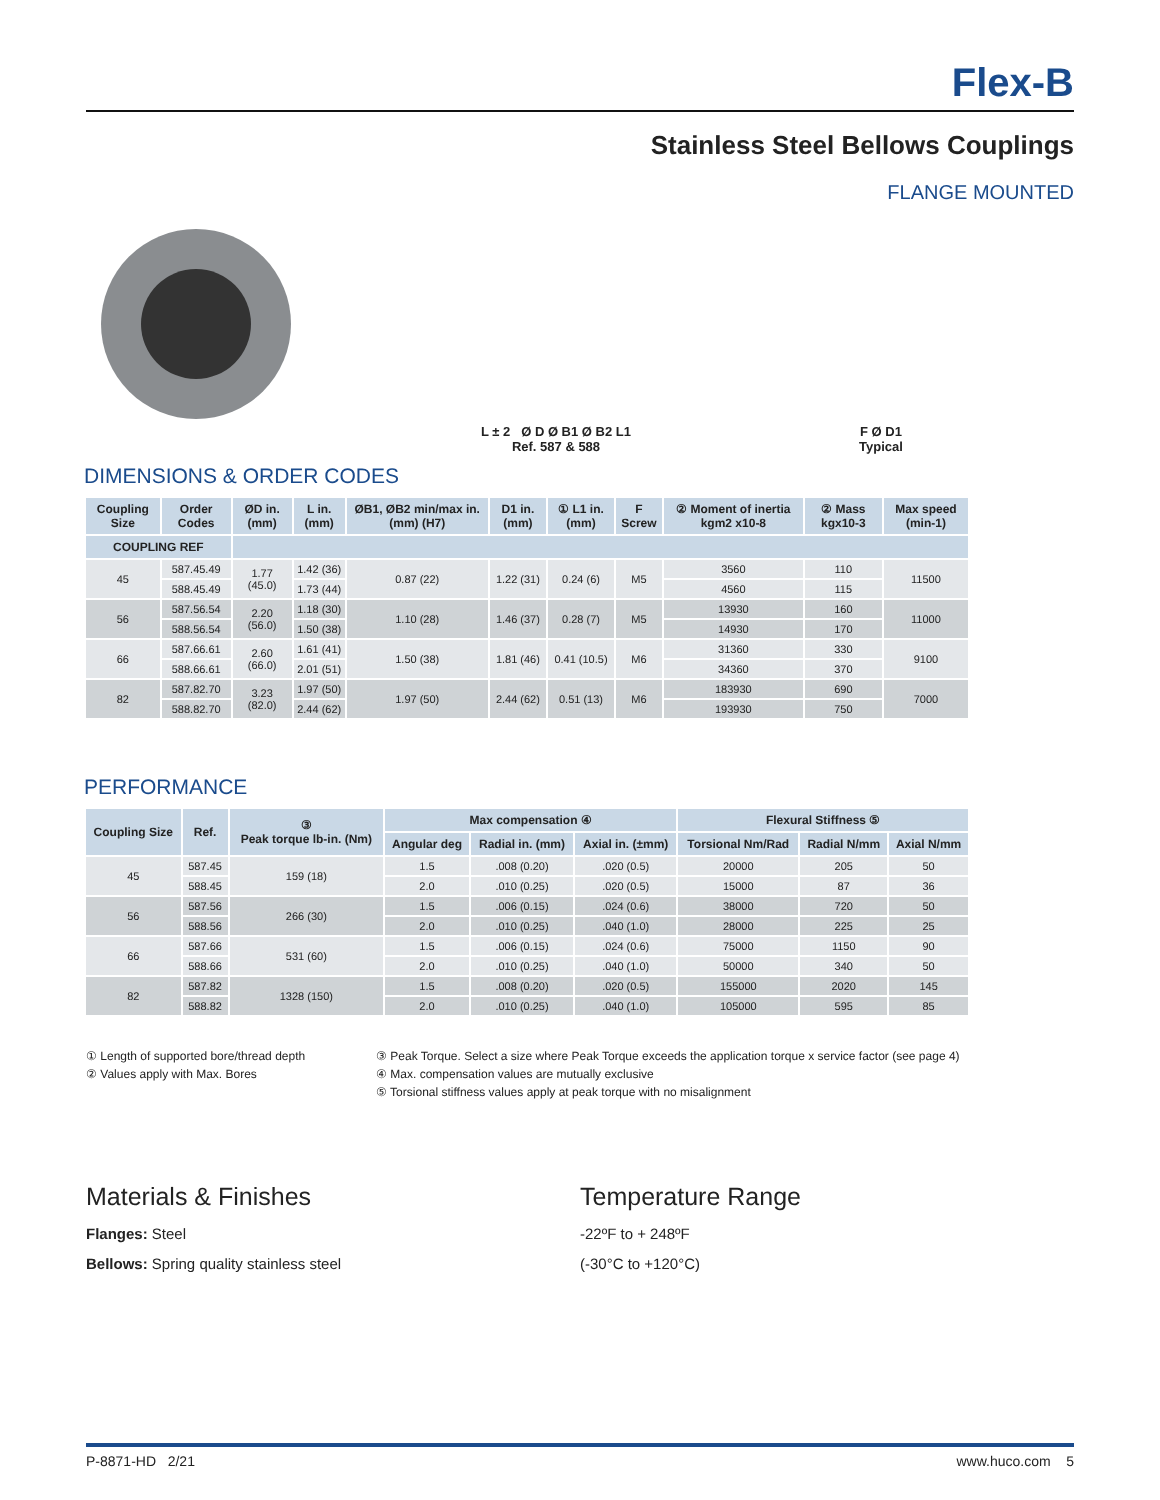Flex-B
Stainless Steel Bellows Couplings
FLANGE MOUNTED
L ± 2 Ø D Ø B1 Ø B2 L1
Ref. 587 & 588
F Ø D1
Typical
DIMENSIONS & ORDER CODES
| Coupling Size | Order Codes | ØD in. (mm) | L in. (mm) | ØB1, ØB2 min/max in. (mm) (H7) | D1 in. (mm) | ① L1 in. (mm) | F Screw | ② Moment of inertia kgm2 x10-8 | ② Mass kgx10-3 | Max speed (min-1) |
| --- | --- | --- | --- | --- | --- | --- | --- | --- | --- | --- |
| COUPLING REF | | | | | | | | | | |
| 45 | 587.45.49 | 1.77 (45.0) | 1.42 (36) | 0.87 (22) | 1.22 (31) | 0.24 (6) | M5 | 3560 | 110 | 11500 |
| | 588.45.49 | | 1.73 (44) | | | | | 4560 | 115 | |
| 56 | 587.56.54 | 2.20 (56.0) | 1.18 (30) | 1.10 (28) | 1.46 (37) | 0.28 (7) | M5 | 13930 | 160 | 11000 |
| | 588.56.54 | | 1.50 (38) | | | | | 14930 | 170 | |
| 66 | 587.66.61 | 2.60 (66.0) | 1.61 (41) | 1.50 (38) | 1.81 (46) | 0.41 (10.5) | M6 | 31360 | 330 | 9100 |
| | 588.66.61 | | 2.01 (51) | | | | | 34360 | 370 | |
| 82 | 587.82.70 | 3.23 (82.0) | 1.97 (50) | 1.97 (50) | 2.44 (62) | 0.51 (13) | M6 | 183930 | 690 | 7000 |
| | 588.82.70 | | 2.44 (62) | | | | | 193930 | 750 | |
PERFORMANCE
| Coupling Size | Ref. | ③ Peak torque lb-in. (Nm) | Max compensation ④ | | | Flexural Stiffness ⑤ | | |
| --- | --- | --- | --- | --- | --- | --- | --- | --- |
| | | | Angular deg | Radial in. (mm) | Axial in. (±mm) | Torsional Nm/Rad | Radial N/mm | Axial N/mm |
| 45 | 587.45 | 159 (18) | 1.5 | .008 (0.20) | .020 (0.5) | 20000 | 205 | 50 |
| | 588.45 | | 2.0 | .010 (0.25) | .020 (0.5) | 15000 | 87 | 36 |
| 56 | 587.56 | 266 (30) | 1.5 | .006 (0.15) | .024 (0.6) | 38000 | 720 | 50 |
| | 588.56 | | 2.0 | .010 (0.25) | .040 (1.0) | 28000 | 225 | 25 |
| 66 | 587.66 | 531 (60) | 1.5 | .006 (0.15) | .024 (0.6) | 75000 | 1150 | 90 |
| | 588.66 | | 2.0 | .010 (0.25) | .040 (1.0) | 50000 | 340 | 50 |
| 82 | 587.82 | 1328 (150) | 1.5 | .008 (0.20) | .020 (0.5) | 155000 | 2020 | 145 |
| | 588.82 | | 2.0 | .010 (0.25) | .040 (1.0) | 105000 | 595 | 85 |
① Length of supported bore/thread depth
② Values apply with Max. Bores
③ Peak Torque. Select a size where Peak Torque exceeds the application torque x service factor (see page 4)
④ Max. compensation values are mutually exclusive
⑤ Torsional stiffness values apply at peak torque with no misalignment
Materials & Finishes
Flanges: Steel
Bellows: Spring quality stainless steel
Temperature Range
-22ºF to + 248ºF
(-30°C to +120°C)
P-8871-HD 2/21 www.huco.com 5